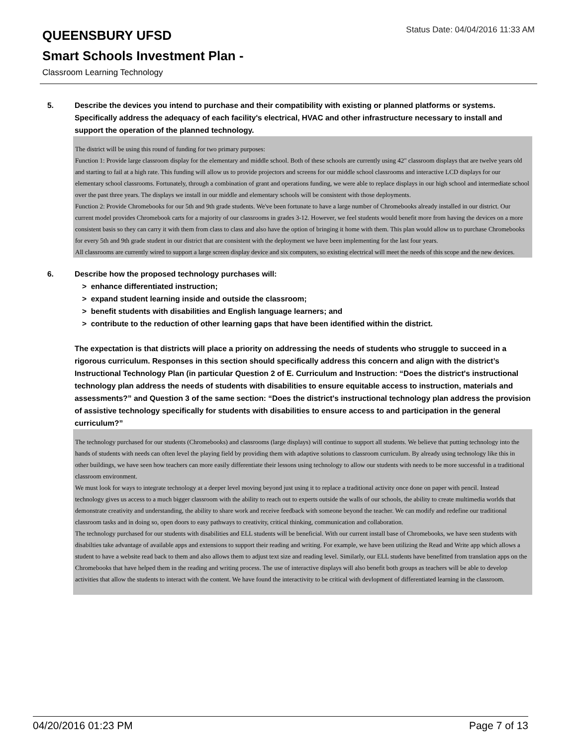QUEENSBURY UFSD
Status Date: 04/04/2016 11:33 AM
Smart Schools Investment Plan -
Classroom Learning Technology
5. Describe the devices you intend to purchase and their compatibility with existing or planned platforms or systems. Specifically address the adequacy of each facility's electrical, HVAC and other infrastructure necessary to install and support the operation of the planned technology.
The district will be using this round of funding for two primary purposes:
Function 1: Provide large classroom display for the elementary and middle school. Both of these schools are currently using 42" classroom displays that are twelve years old and starting to fail at a high rate. This funding will allow us to provide projectors and screens for our middle school classrooms and interactive LCD displays for our elementary school classrooms. Fortunately, through a combination of grant and operations funding, we were able to replace displays in our high school and intermediate school over the past three years. The displays we install in our middle and elementary schools will be consistent with those deployments.
Function 2: Provide Chromebooks for our 5th and 9th grade students. We've been fortunate to have a large number of Chromebooks already installed in our district. Our current model provides Chromebook carts for a majority of our classrooms in grades 3-12. However, we feel students would benefit more from having the devices on a more consistent basis so they can carry it with them from class to class and also have the option of bringing it home with them. This plan would allow us to purchase Chromebooks for every 5th and 9th grade student in our district that are consistent with the deployment we have been implementing for the last four years.
All classrooms are currently wired to support a large screen display device and six computers, so existing electrical will meet the needs of this scope and the new devices.
6. Describe how the proposed technology purchases will:
> enhance differentiated instruction;
> expand student learning inside and outside the classroom;
> benefit students with disabilities and English language learners; and
> contribute to the reduction of other learning gaps that have been identified within the district.
The expectation is that districts will place a priority on addressing the needs of students who struggle to succeed in a rigorous curriculum. Responses in this section should specifically address this concern and align with the district’s Instructional Technology Plan (in particular Question 2 of E. Curriculum and Instruction: “Does the district's instructional technology plan address the needs of students with disabilities to ensure equitable access to instruction, materials and assessments?” and Question 3 of the same section: “Does the district's instructional technology plan address the provision of assistive technology specifically for students with disabilities to ensure access to and participation in the general curriculum?”
The technology purchased for our students (Chromebooks) and classrooms (large displays) will continue to support all students. We believe that putting technology into the hands of students with needs can often level the playing field by providing them with adaptive solutions to classroom curriculum. By already using technology like this in other buildings, we have seen how teachers can more easily differentiate their lessons using technology to allow our students with needs to be more successful in a traditional classroom environment.
We must look for ways to integrate technology at a deeper level moving beyond just using it to replace a traditional activity once done on paper with pencil. Instead technology gives us access to a much bigger classroom with the ability to reach out to experts outside the walls of our schools, the ability to create multimedia worlds that demonstrate creativity and understanding, the ability to share work and receive feedback with someone beyond the teacher. We can modify and redefine our traditional classroom tasks and in doing so, open doors to easy pathways to creativity, critical thinking, communication and collaboration.
The technology purchased for our students with disabilities and ELL students will be beneficial. With our current install base of Chromebooks, we have seen students with disabilties take advantage of available apps and extensions to support their reading and writing. For example, we have been utilizing the Read and Write app which allows a student to have a website read back to them and also allows them to adjust text size and reading level. Similarly, our ELL students have benefitted from translation apps on the Chromebooks that have helped them in the reading and writing process. The use of interactive displays will also benefit both groups as teachers will be able to develop activities that allow the students to interact with the content. We have found the interactivity to be critical with devlopment of differentiated learning in the classroom.
04/20/2016 01:23 PM Page 7 of 13